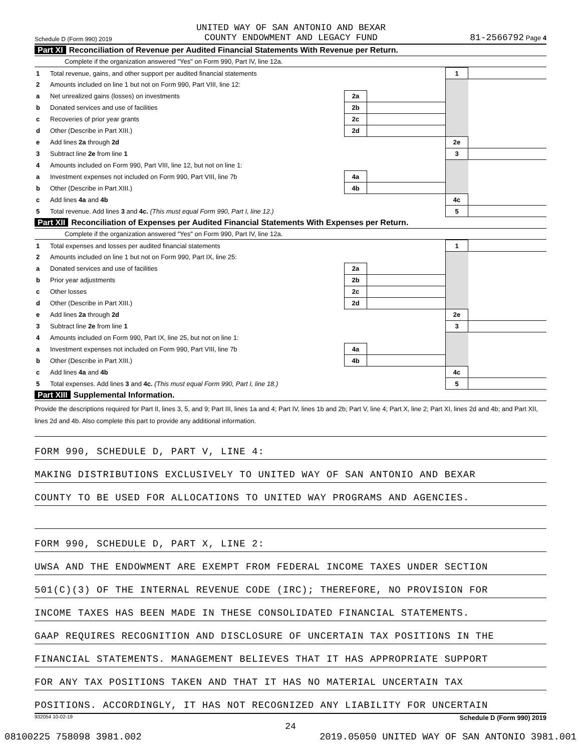Schedule D (Form 990) 2019 UNITED WAY OF SAN ANTONIO AND BEXAR
COUNTY ENDOWMENT AND LEGACY FUND 81-2566792 Page 4
Part XI Reconciliation of Revenue per Audited Financial Statements With Revenue per Return.
Complete if the organization answered "Yes" on Form 990, Part IV, line 12a.
| 1 | Total revenue, gains, and other support per audited financial statements | | | 1 | |
| 2 | Amounts included on line 1 but not on Form 990, Part VIII, line 12: | | | | |
| a | Net unrealized gains (losses) on investments | 2a | | | |
| b | Donated services and use of facilities | 2b | | | |
| c | Recoveries of prior year grants | 2c | | | |
| d | Other (Describe in Part XIII.) | 2d | | | |
| e | Add lines 2a through 2d | | | 2e | |
| 3 | Subtract line 2e from line 1 | | | 3 | |
| 4 | Amounts included on Form 990, Part VIII, line 12, but not on line 1: | | | | |
| a | Investment expenses not included on Form 990, Part VIII, line 7b | 4a | | | |
| b | Other (Describe in Part XIII.) | 4b | | | |
| c | Add lines 4a and 4b | | | 4c | |
| 5 | Total revenue. Add lines 3 and 4c. (This must equal Form 990, Part I, line 12.) | | | 5 | |
Part XII Reconciliation of Expenses per Audited Financial Statements With Expenses per Return.
Complete if the organization answered "Yes" on Form 990, Part IV, line 12a.
| 1 | Total expenses and losses per audited financial statements | | | 1 | |
| 2 | Amounts included on line 1 but not on Form 990, Part IX, line 25: | | | | |
| a | Donated services and use of facilities | 2a | | | |
| b | Prior year adjustments | 2b | | | |
| c | Other losses | 2c | | | |
| d | Other (Describe in Part XIII.) | 2d | | | |
| e | Add lines 2a through 2d | | | 2e | |
| 3 | Subtract line 2e from line 1 | | | 3 | |
| 4 | Amounts included on Form 990, Part IX, line 25, but not on line 1: | | | | |
| a | Investment expenses not included on Form 990, Part VIII, line 7b | 4a | | | |
| b | Other (Describe in Part XIII.) | 4b | | | |
| c | Add lines 4a and 4b | | | 4c | |
| 5 | Total expenses. Add lines 3 and 4c. (This must equal Form 990, Part I, line 18.) | | | 5 | |
Part XIII Supplemental Information.
Provide the descriptions required for Part II, lines 3, 5, and 9; Part III, lines 1a and 4; Part IV, lines 1b and 2b; Part V, line 4; Part X, line 2; Part XI, lines 2d and 4b; and Part XII, lines 2d and 4b. Also complete this part to provide any additional information.
FORM 990, SCHEDULE D, PART V, LINE 4:
MAKING DISTRIBUTIONS EXCLUSIVELY TO UNITED WAY OF SAN ANTONIO AND BEXAR
COUNTY TO BE USED FOR ALLOCATIONS TO UNITED WAY PROGRAMS AND AGENCIES.
FORM 990, SCHEDULE D, PART X, LINE 2:
UWSA AND THE ENDOWMENT ARE EXEMPT FROM FEDERAL INCOME TAXES UNDER SECTION
501(C)(3) OF THE INTERNAL REVENUE CODE (IRC); THEREFORE, NO PROVISION FOR
INCOME TAXES HAS BEEN MADE IN THESE CONSOLIDATED FINANCIAL STATEMENTS.
GAAP REQUIRES RECOGNITION AND DISCLOSURE OF UNCERTAIN TAX POSITIONS IN THE
FINANCIAL STATEMENTS. MANAGEMENT BELIEVES THAT IT HAS APPROPRIATE SUPPORT
FOR ANY TAX POSITIONS TAKEN AND THAT IT HAS NO MATERIAL UNCERTAIN TAX
POSITIONS. ACCORDINGLY, IT HAS NOT RECOGNIZED ANY LIABILITY FOR UNCERTAIN
932054 10-02-19 Schedule D (Form 990) 2019
24
08100225 758098 3981.002 2019.05050 UNITED WAY OF SAN ANTONIO 3981.001